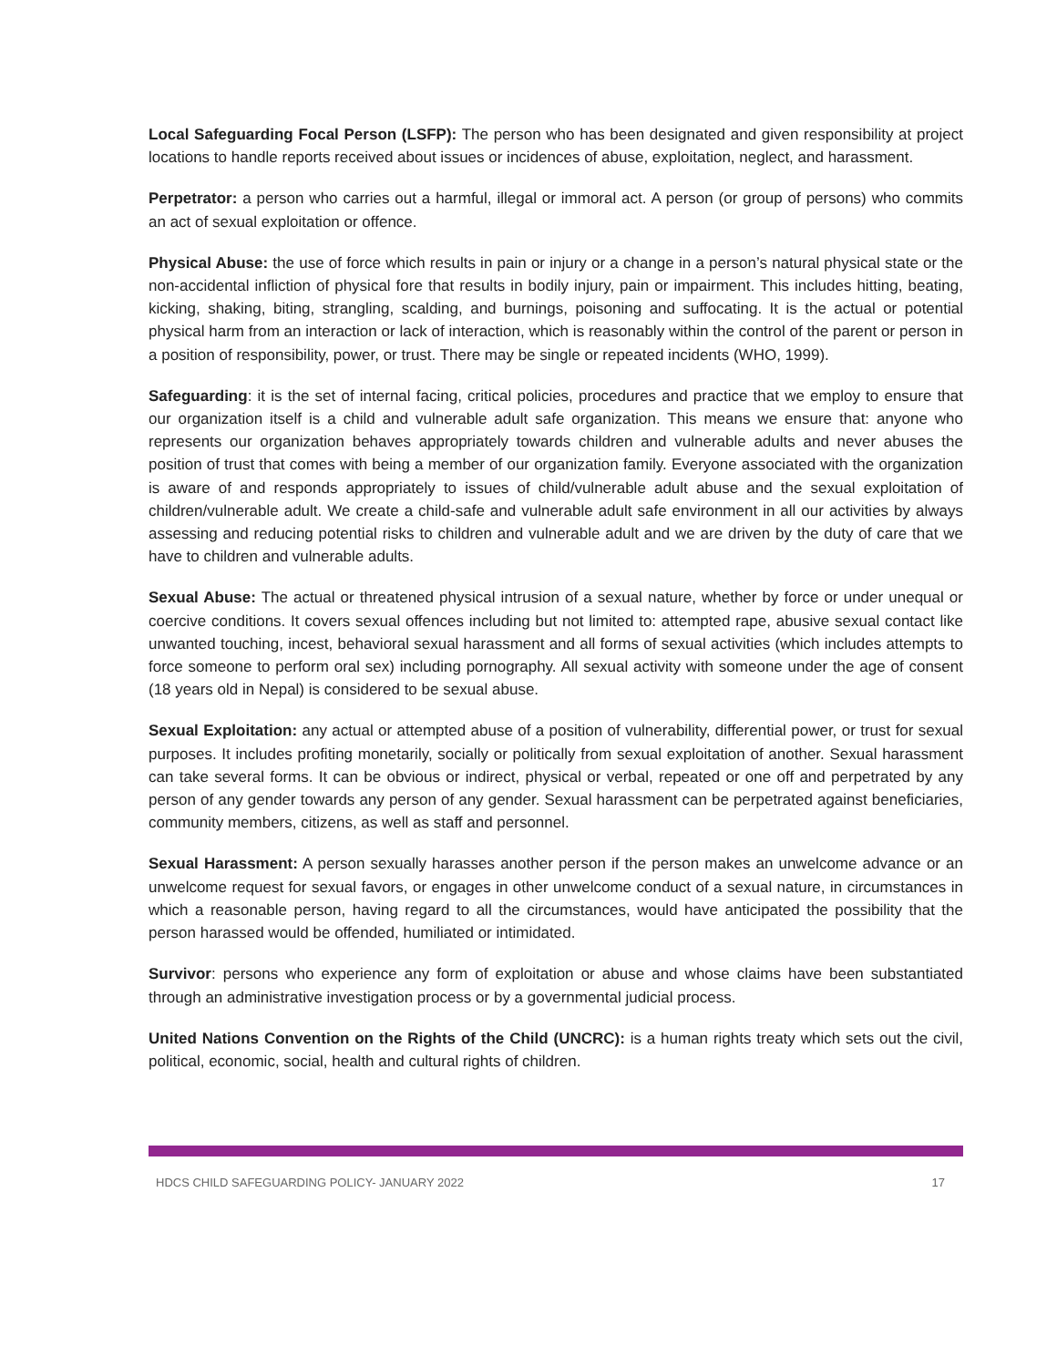Local Safeguarding Focal Person (LSFP): The person who has been designated and given responsibility at project locations to handle reports received about issues or incidences of abuse, exploitation, neglect, and harassment.
Perpetrator: a person who carries out a harmful, illegal or immoral act. A person (or group of persons) who commits an act of sexual exploitation or offence.
Physical Abuse: the use of force which results in pain or injury or a change in a person’s natural physical state or the non-accidental infliction of physical fore that results in bodily injury, pain or impairment. This includes hitting, beating, kicking, shaking, biting, strangling, scalding, and burnings, poisoning and suffocating. It is the actual or potential physical harm from an interaction or lack of interaction, which is reasonably within the control of the parent or person in a position of responsibility, power, or trust. There may be single or repeated incidents (WHO, 1999).
Safeguarding: it is the set of internal facing, critical policies, procedures and practice that we employ to ensure that our organization itself is a child and vulnerable adult safe organization. This means we ensure that: anyone who represents our organization behaves appropriately towards children and vulnerable adults and never abuses the position of trust that comes with being a member of our organization family. Everyone associated with the organization is aware of and responds appropriately to issues of child/vulnerable adult abuse and the sexual exploitation of children/vulnerable adult. We create a child-safe and vulnerable adult safe environment in all our activities by always assessing and reducing potential risks to children and vulnerable adult and we are driven by the duty of care that we have to children and vulnerable adults.
Sexual Abuse: The actual or threatened physical intrusion of a sexual nature, whether by force or under unequal or coercive conditions. It covers sexual offences including but not limited to: attempted rape, abusive sexual contact like unwanted touching, incest, behavioral sexual harassment and all forms of sexual activities (which includes attempts to force someone to perform oral sex) including pornography. All sexual activity with someone under the age of consent (18 years old in Nepal) is considered to be sexual abuse.
Sexual Exploitation: any actual or attempted abuse of a position of vulnerability, differential power, or trust for sexual purposes. It includes profiting monetarily, socially or politically from sexual exploitation of another. Sexual harassment can take several forms. It can be obvious or indirect, physical or verbal, repeated or one off and perpetrated by any person of any gender towards any person of any gender. Sexual harassment can be perpetrated against beneficiaries, community members, citizens, as well as staff and personnel.
Sexual Harassment: A person sexually harasses another person if the person makes an unwelcome advance or an unwelcome request for sexual favors, or engages in other unwelcome conduct of a sexual nature, in circumstances in which a reasonable person, having regard to all the circumstances, would have anticipated the possibility that the person harassed would be offended, humiliated or intimidated.
Survivor: persons who experience any form of exploitation or abuse and whose claims have been substantiated through an administrative investigation process or by a governmental judicial process.
United Nations Convention on the Rights of the Child (UNCRC): is a human rights treaty which sets out the civil, political, economic, social, health and cultural rights of children.
HDCS CHILD SAFEGUARDING POLICY- JANUARY 2022 17